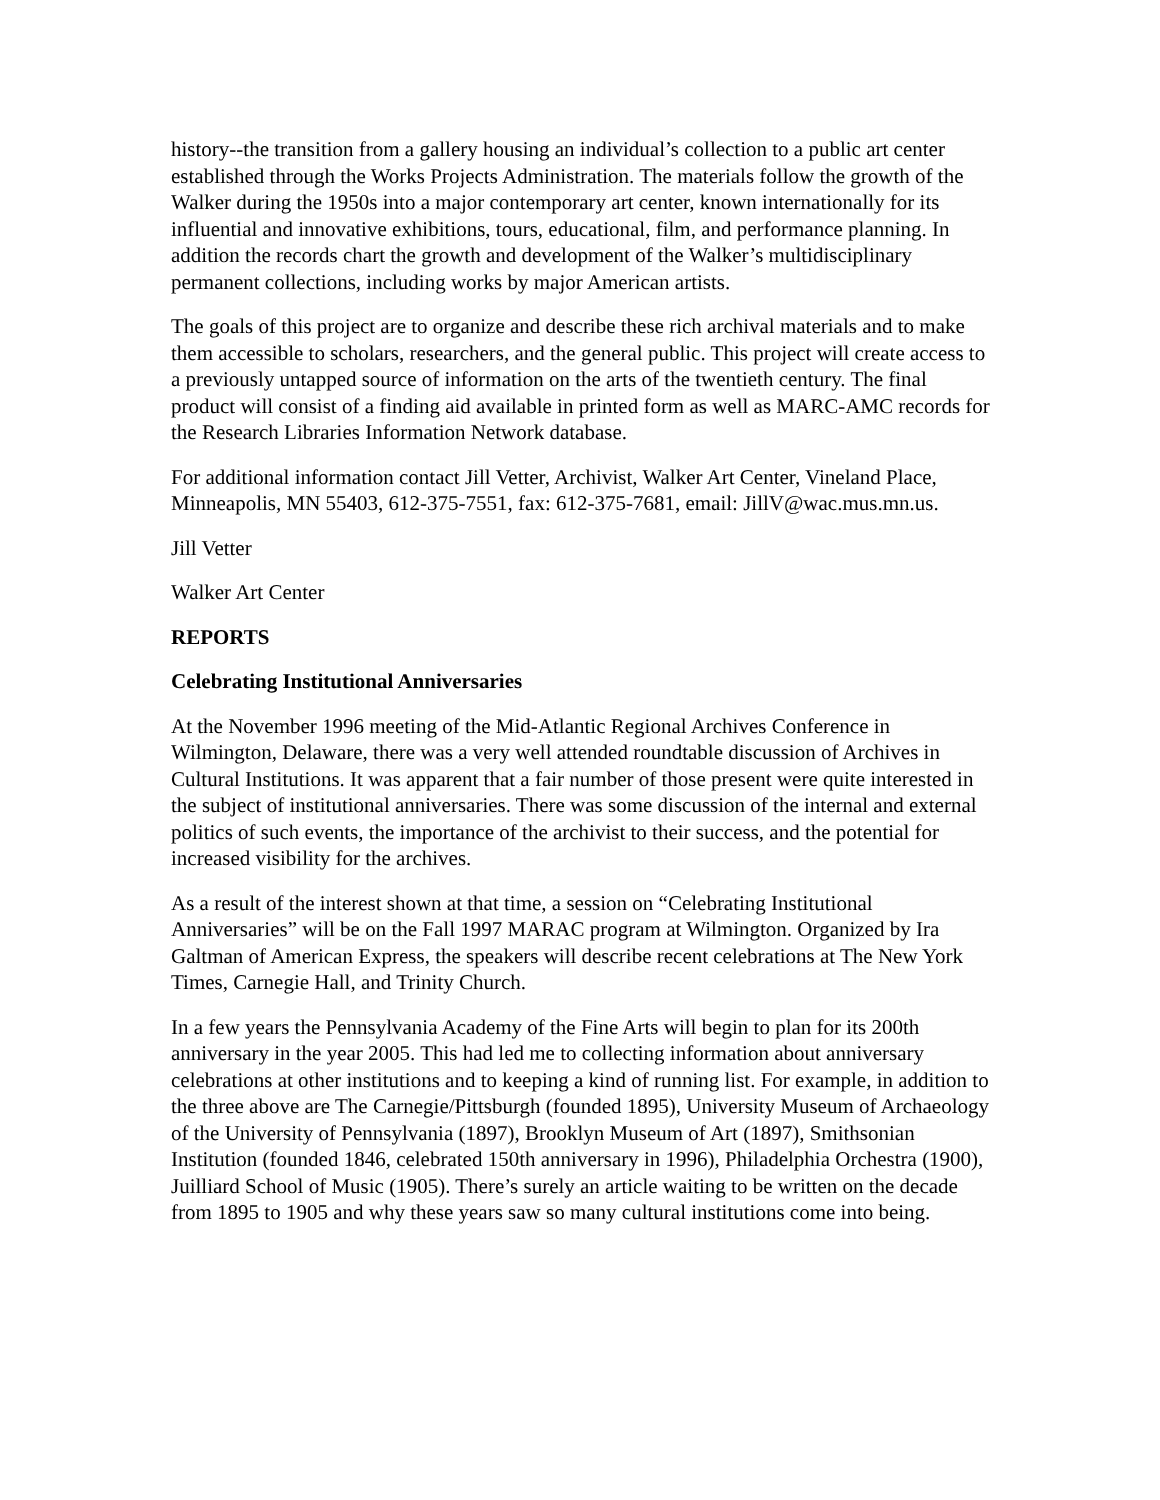history--the transition from a gallery housing an individual’s collection to a public art center established through the Works Projects Administration. The materials follow the growth of the Walker during the 1950s into a major contemporary art center, known internationally for its influential and innovative exhibitions, tours, educational, film, and performance planning. In addition the records chart the growth and development of the Walker’s multidisciplinary permanent collections, including works by major American artists.
The goals of this project are to organize and describe these rich archival materials and to make them accessible to scholars, researchers, and the general public. This project will create access to a previously untapped source of information on the arts of the twentieth century. The final product will consist of a finding aid available in printed form as well as MARC-AMC records for the Research Libraries Information Network database.
For additional information contact Jill Vetter, Archivist, Walker Art Center, Vineland Place, Minneapolis, MN 55403, 612-375-7551, fax: 612-375-7681, email: JillV@wac.mus.mn.us.
Jill Vetter
Walker Art Center
REPORTS
Celebrating Institutional Anniversaries
At the November 1996 meeting of the Mid-Atlantic Regional Archives Conference in Wilmington, Delaware, there was a very well attended roundtable discussion of Archives in Cultural Institutions. It was apparent that a fair number of those present were quite interested in the subject of institutional anniversaries. There was some discussion of the internal and external politics of such events, the importance of the archivist to their success, and the potential for increased visibility for the archives.
As a result of the interest shown at that time, a session on “Celebrating Institutional Anniversaries” will be on the Fall 1997 MARAC program at Wilmington. Organized by Ira Galtman of American Express, the speakers will describe recent celebrations at The New York Times, Carnegie Hall, and Trinity Church.
In a few years the Pennsylvania Academy of the Fine Arts will begin to plan for its 200th anniversary in the year 2005. This had led me to collecting information about anniversary celebrations at other institutions and to keeping a kind of running list. For example, in addition to the three above are The Carnegie/Pittsburgh (founded 1895), University Museum of Archaeology of the University of Pennsylvania (1897), Brooklyn Museum of Art (1897), Smithsonian Institution (founded 1846, celebrated 150th anniversary in 1996), Philadelphia Orchestra (1900), Juilliard School of Music (1905). There’s surely an article waiting to be written on the decade from 1895 to 1905 and why these years saw so many cultural institutions come into being.